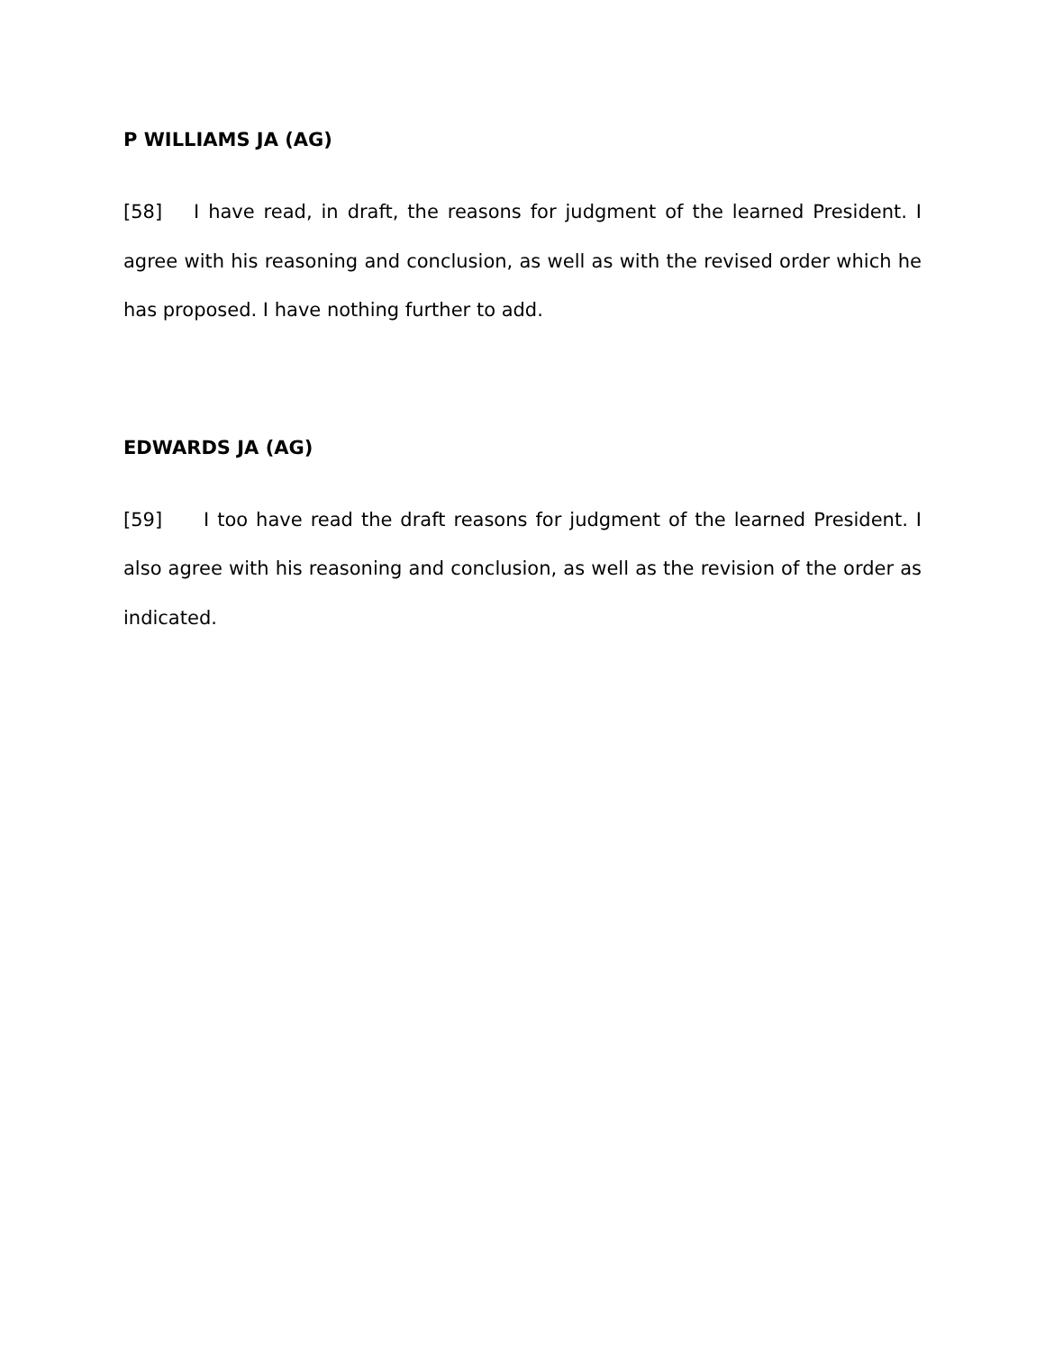P WILLIAMS JA (AG)
[58] I have read, in draft, the reasons for judgment of the learned President. I agree with his reasoning and conclusion, as well as with the revised order which he has proposed. I have nothing further to add.
EDWARDS JA (AG)
[59] I too have read the draft reasons for judgment of the learned President. I also agree with his reasoning and conclusion, as well as the revision of the order as indicated.